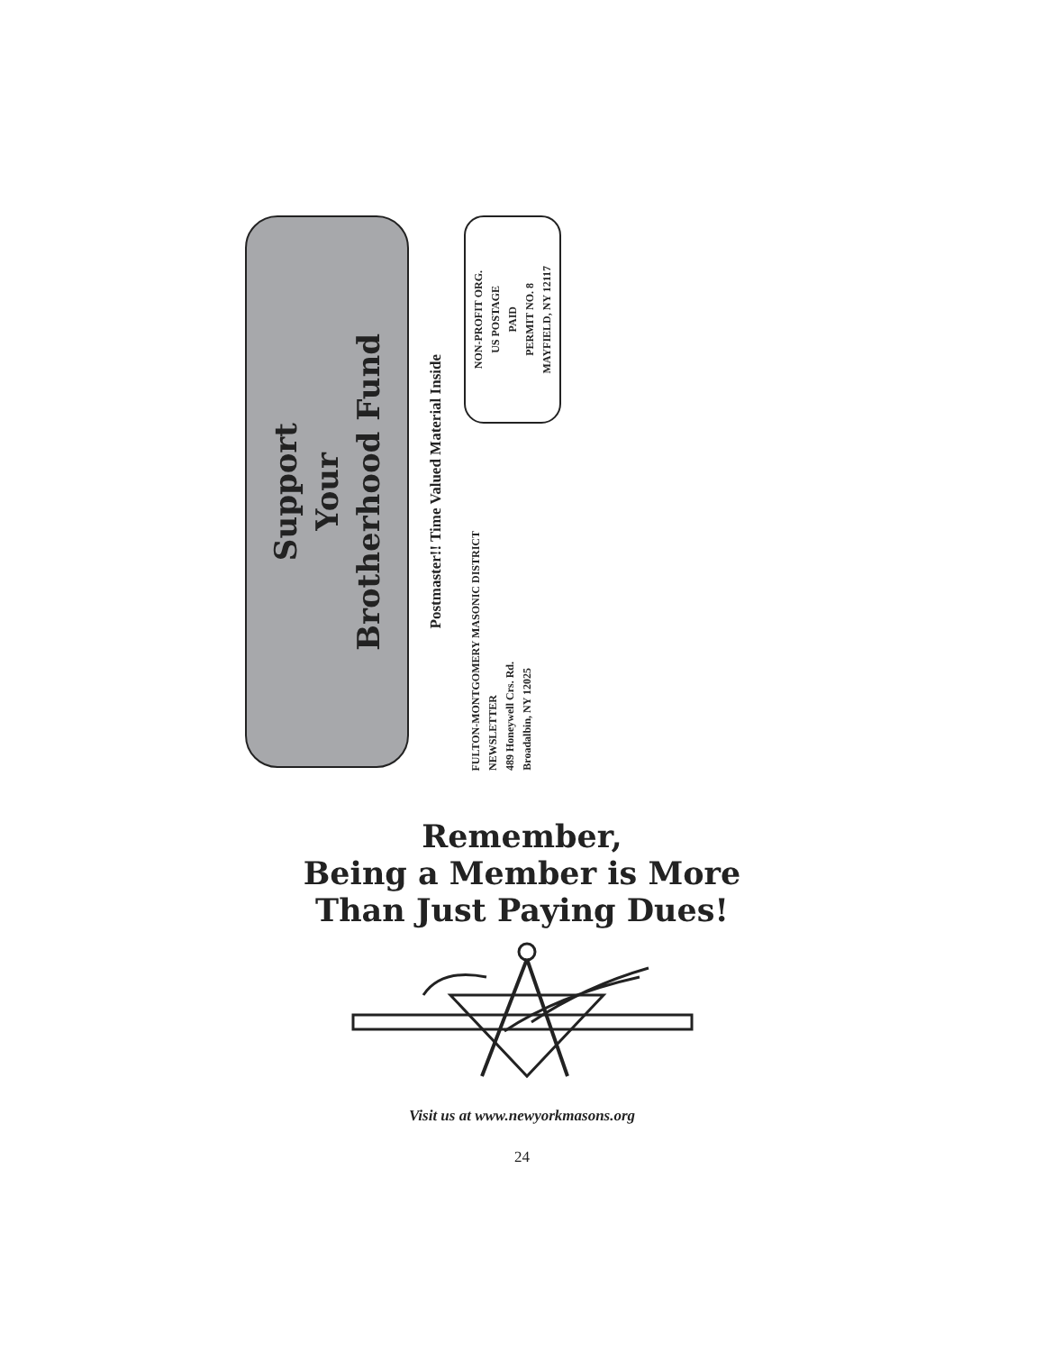Support
Your
Brotherhood Fund
Postmaster!! Time Valued Material Inside
FULTON-MONTGOMERY MASONIC DISTRICT
NEWSLETTER
489 Honeywell Crs. Rd.
Broadalbin, NY 12025
NON-PROFIT ORG.
US POSTAGE
PAID
PERMIT NO. 8
MAYFIELD, NY 12117
Remember,
Being a Member is More
Than Just Paying Dues!
Visit us at www.newyorkmasons.org
24